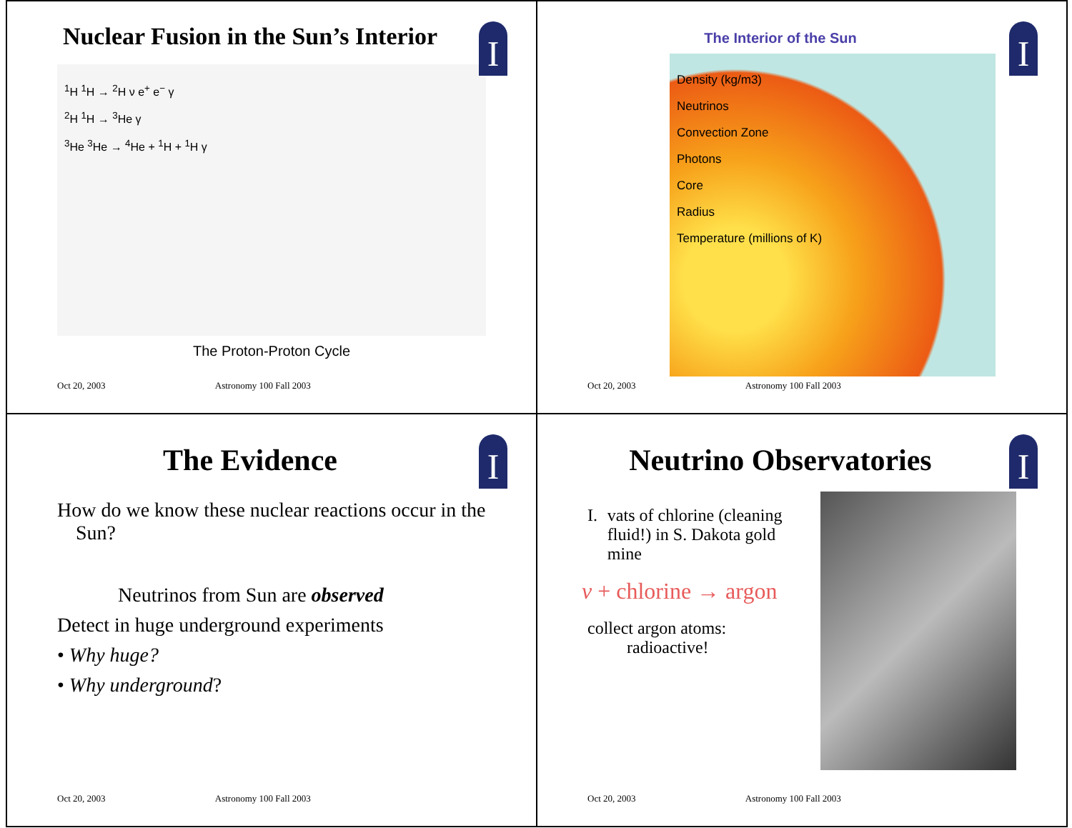I
Nuclear Fusion in the Sun’s Interior
<sup>1</sup>H <sup>1</sup>H → <sup>2</sup>H ν e<sup>+</sup> e<sup>−</sup> γ
<sup>2</sup>H <sup>1</sup>H → <sup>3</sup>He γ
<sup>3</sup>He <sup>3</sup>He → <sup>4</sup>He + <sup>1</sup>H + <sup>1</sup>H γ
The Proton-Proton Cycle
Oct 20, 2003 Astronomy 100 Fall 2003
I
The Interior of the Sun
Density (kg/m3)
Neutrinos
Convection Zone
Photons
Core
Radius
Temperature (millions of K)
Oct 20, 2003 Astronomy 100 Fall 2003
I
The Evidence
How do we know these nuclear reactions occur in the Sun?
Neutrinos from Sun are observed
Detect in huge underground experiments
• Why huge?
• Why underground?
Oct 20, 2003 Astronomy 100 Fall 2003
I
Neutrino Observatories
I. vats of chlorine (cleaning fluid!) in S. Dakota gold mine
ν + chlorine → argon
collect argon atoms:
radioactive!
Oct 20, 2003 Astronomy 100 Fall 2003